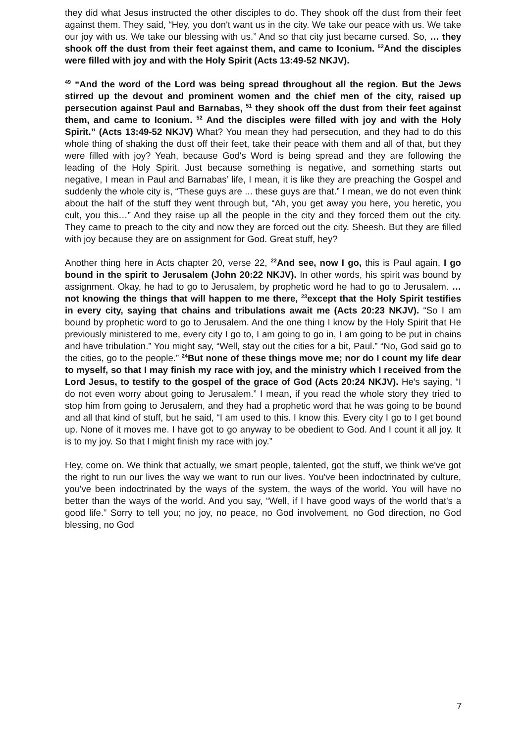they did what Jesus instructed the other disciples to do. They shook off the dust from their feet against them. They said, “Hey, you don't want us in the city. We take our peace with us. We take our joy with us. We take our blessing with us.” And so that city just became cursed. So, … they shook off the dust from their feet against them, and came to Iconium. <sup>52</sup>And the disciples were filled with joy and with the Holy Spirit (Acts 13:49-52 NKJV).
<sup>49</sup> “And the word of the Lord was being spread throughout all the region. But the Jews stirred up the devout and prominent women and the chief men of the city, raised up persecution against Paul and Barnabas, <sup>51</sup> they shook off the dust from their feet against them, and came to Iconium. <sup>52</sup> And the disciples were filled with joy and with the Holy Spirit.” (Acts 13:49-52 NKJV) What? You mean they had persecution, and they had to do this whole thing of shaking the dust off their feet, take their peace with them and all of that, but they were filled with joy? Yeah, because God's Word is being spread and they are following the leading of the Holy Spirit. Just because something is negative, and something starts out negative, I mean in Paul and Barnabas’ life, I mean, it is like they are preaching the Gospel and suddenly the whole city is, “These guys are ... these guys are that.” I mean, we do not even think about the half of the stuff they went through but, “Ah, you get away you here, you heretic, you cult, you this…” And they raise up all the people in the city and they forced them out the city. They came to preach to the city and now they are forced out the city. Sheesh. But they are filled with joy because they are on assignment for God. Great stuff, hey?
Another thing here in Acts chapter 20, verse 22, <sup>22</sup>And see, now I go, this is Paul again, I go bound in the spirit to Jerusalem (John 20:22 NKJV). In other words, his spirit was bound by assignment. Okay, he had to go to Jerusalem, by prophetic word he had to go to Jerusalem. … not knowing the things that will happen to me there, <sup>23</sup>except that the Holy Spirit testifies in every city, saying that chains and tribulations await me (Acts 20:23 NKJV). “So I am bound by prophetic word to go to Jerusalem. And the one thing I know by the Holy Spirit that He previously ministered to me, every city I go to, I am going to go in, I am going to be put in chains and have tribulation.” You might say, “Well, stay out the cities for a bit, Paul.” “No, God said go to the cities, go to the people.” <sup>24</sup>But none of these things move me; nor do I count my life dear to myself, so that I may finish my race with joy, and the ministry which I received from the Lord Jesus, to testify to the gospel of the grace of God (Acts 20:24 NKJV). He's saying, “I do not even worry about going to Jerusalem.” I mean, if you read the whole story they tried to stop him from going to Jerusalem, and they had a prophetic word that he was going to be bound and all that kind of stuff, but he said, “I am used to this. I know this. Every city I go to I get bound up. None of it moves me. I have got to go anyway to be obedient to God. And I count it all joy. It is to my joy. So that I might finish my race with joy.”
Hey, come on. We think that actually, we smart people, talented, got the stuff, we think we've got the right to run our lives the way we want to run our lives. You've been indoctrinated by culture, you've been indoctrinated by the ways of the system, the ways of the world. You will have no better than the ways of the world. And you say, “Well, if I have good ways of the world that's a good life.” Sorry to tell you; no joy, no peace, no God involvement, no God direction, no God blessing, no God
7